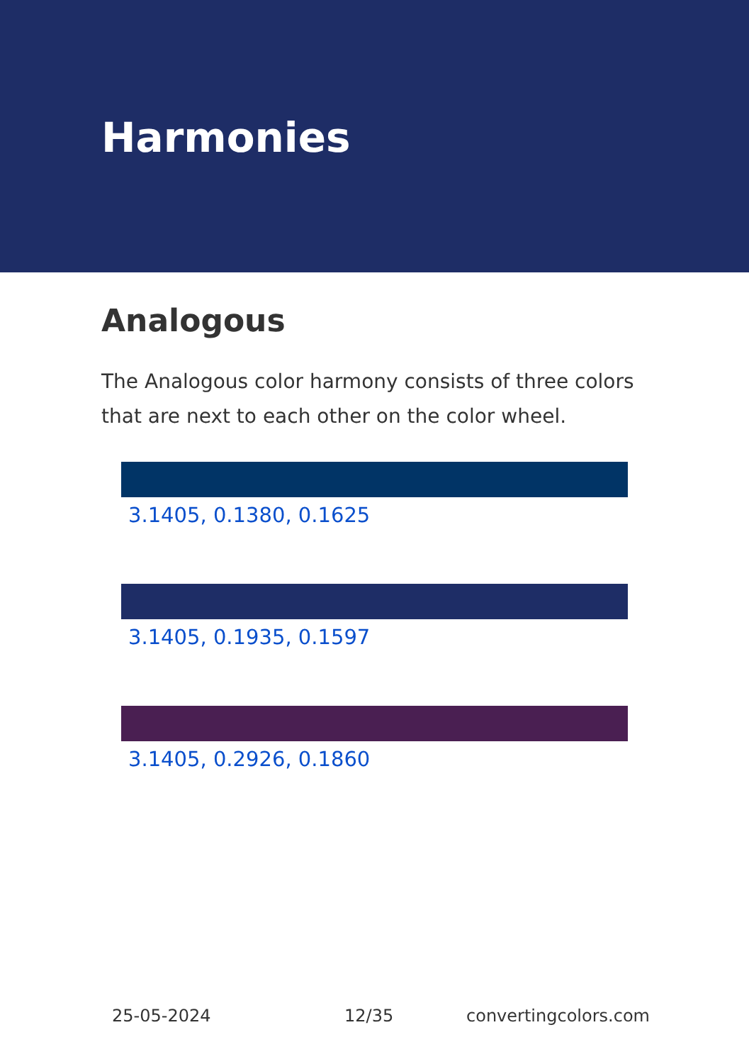Harmonies
Analogous
The Analogous color harmony consists of three colors that are next to each other on the color wheel.
3.1405, 0.1380, 0.1625
3.1405, 0.1935, 0.1597
3.1405, 0.2926, 0.1860
25-05-2024 12/35 convertingcolors.com